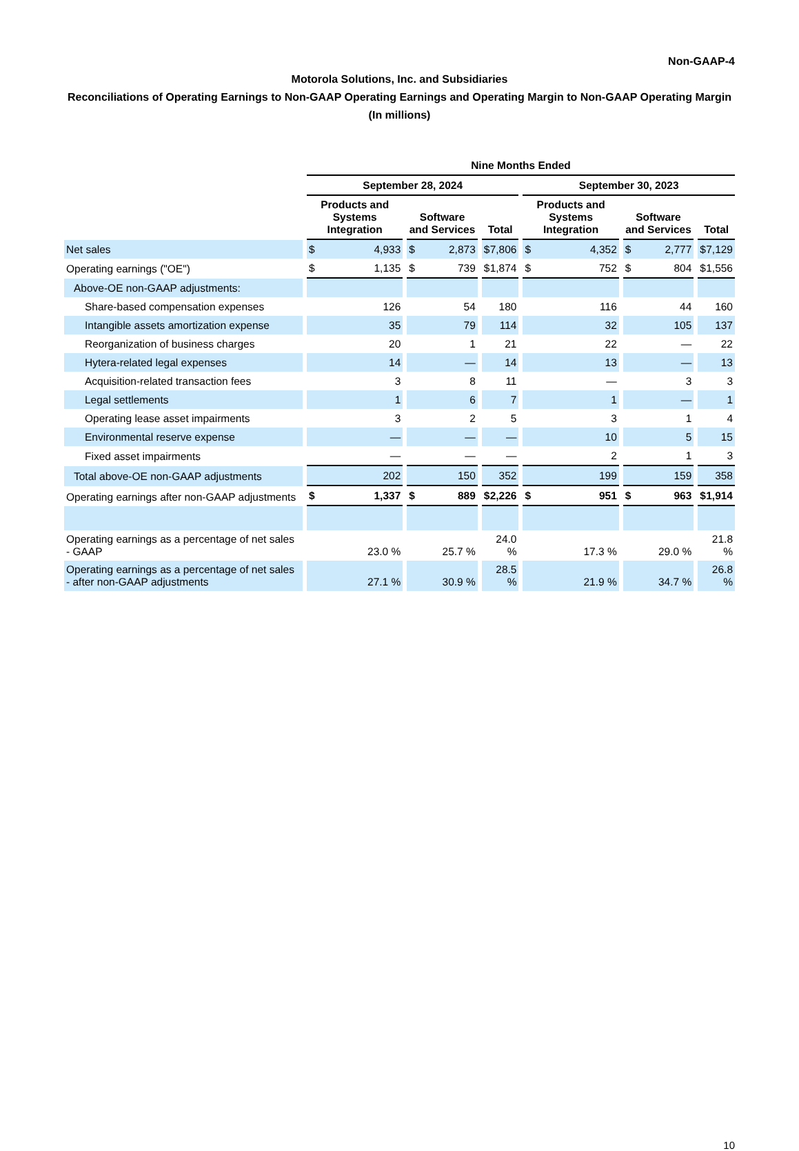Non-GAAP-4
Motorola Solutions, Inc. and Subsidiaries
Reconciliations of Operating Earnings to Non-GAAP Operating Earnings and Operating Margin to Non-GAAP Operating Margin
(In millions)
| | Nine Months Ended | | | | | |
| | September 28, 2024 | | | September 30, 2023 | | |
| | Products and Systems Integration | Software and Services | Total | Products and Systems Integration | Software and Services | Total |
| Net sales | $ 4,933 | $ 2,873 | $ 7,806 | $ 4,352 | $ 2,777 | $ 7,129 |
| Operating earnings ("OE") | $ 1,135 | $ 739 | $ 1,874 | $ 752 | $ 804 | $ 1,556 |
| Above-OE non-GAAP adjustments: | | | | | | |
| Share-based compensation expenses | 126 | 54 | 180 | 116 | 44 | 160 |
| Intangible assets amortization expense | 35 | 79 | 114 | 32 | 105 | 137 |
| Reorganization of business charges | 20 | 1 | 21 | 22 | — | 22 |
| Hytera-related legal expenses | 14 | — | 14 | 13 | — | 13 |
| Acquisition-related transaction fees | 3 | 8 | 11 | — | 3 | 3 |
| Legal settlements | 1 | 6 | 7 | 1 | — | 1 |
| Operating lease asset impairments | 3 | 2 | 5 | 3 | 1 | 4 |
| Environmental reserve expense | — | — | — | 10 | 5 | 15 |
| Fixed asset impairments | — | — | — | 2 | 1 | 3 |
| Total above-OE non-GAAP adjustments | 202 | 150 | 352 | 199 | 159 | 358 |
| Operating earnings after non-GAAP adjustments | $ 1,337 | $ 889 | $ 2,226 | $ 951 | $ 963 | $ 1,914 |
| Operating earnings as a percentage of net sales - GAAP | 23.0 % | 25.7 % | 24.0 % | 17.3 % | 29.0 % | 21.8 % |
| Operating earnings as a percentage of net sales - after non-GAAP adjustments | 27.1 % | 30.9 % | 28.5 % | 21.9 % | 34.7 % | 26.8 % |
10